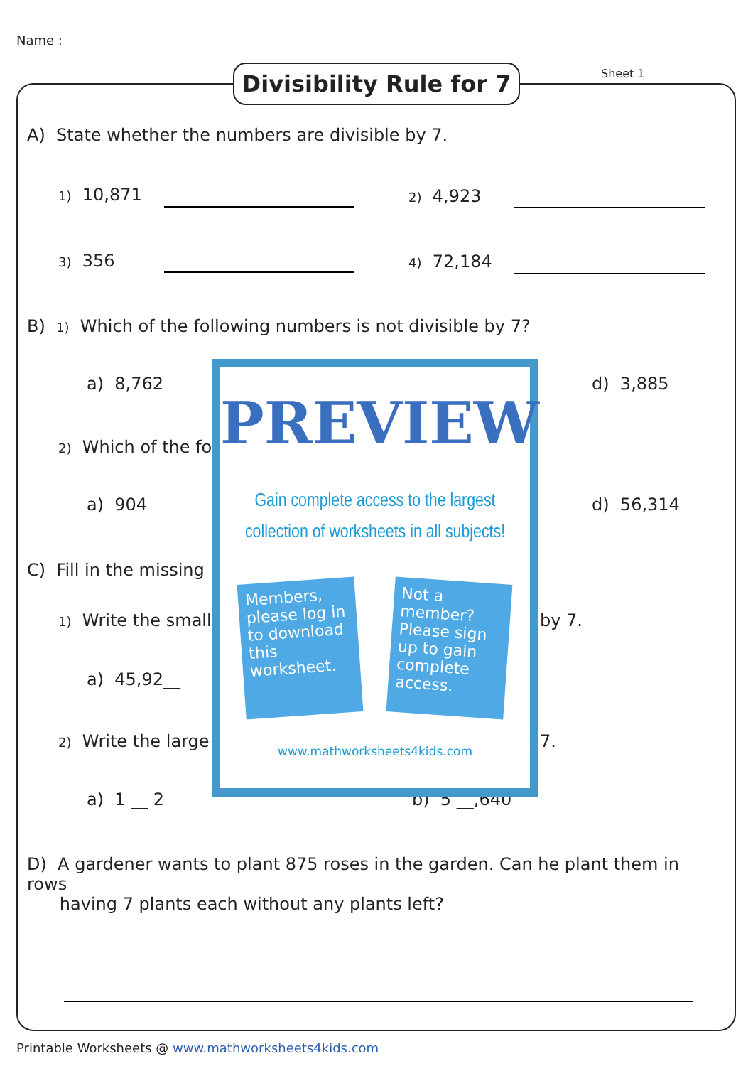Name :
Divisibility Rule for 7
Sheet 1
A) State whether the numbers are divisible by 7.
1) 10,871 2) 4,923
3) 356 4) 72,184
B) 1) Which of the following numbers is not divisible by 7?
a) 8,762 d) 3,885
2) Which of the fo
a) 904 d) 56,314
C) Fill in the missing
1) Write the small by 7.
a) 45,92__
2) Write the large 7.
a) 1 __ 2 b) 5 __,640
D) A gardener wants to plant 875 roses in the garden. Can he plant them in rows
having 7 plants each without any plants left?
PREVIEW
Gain complete access to the largest
collection of worksheets in all subjects!
Members, please log in to download this worksheet.
Not a member? Please sign up to gain complete access.
www.mathworksheets4kids.com
Printable Worksheets @ www.mathworksheets4kids.com